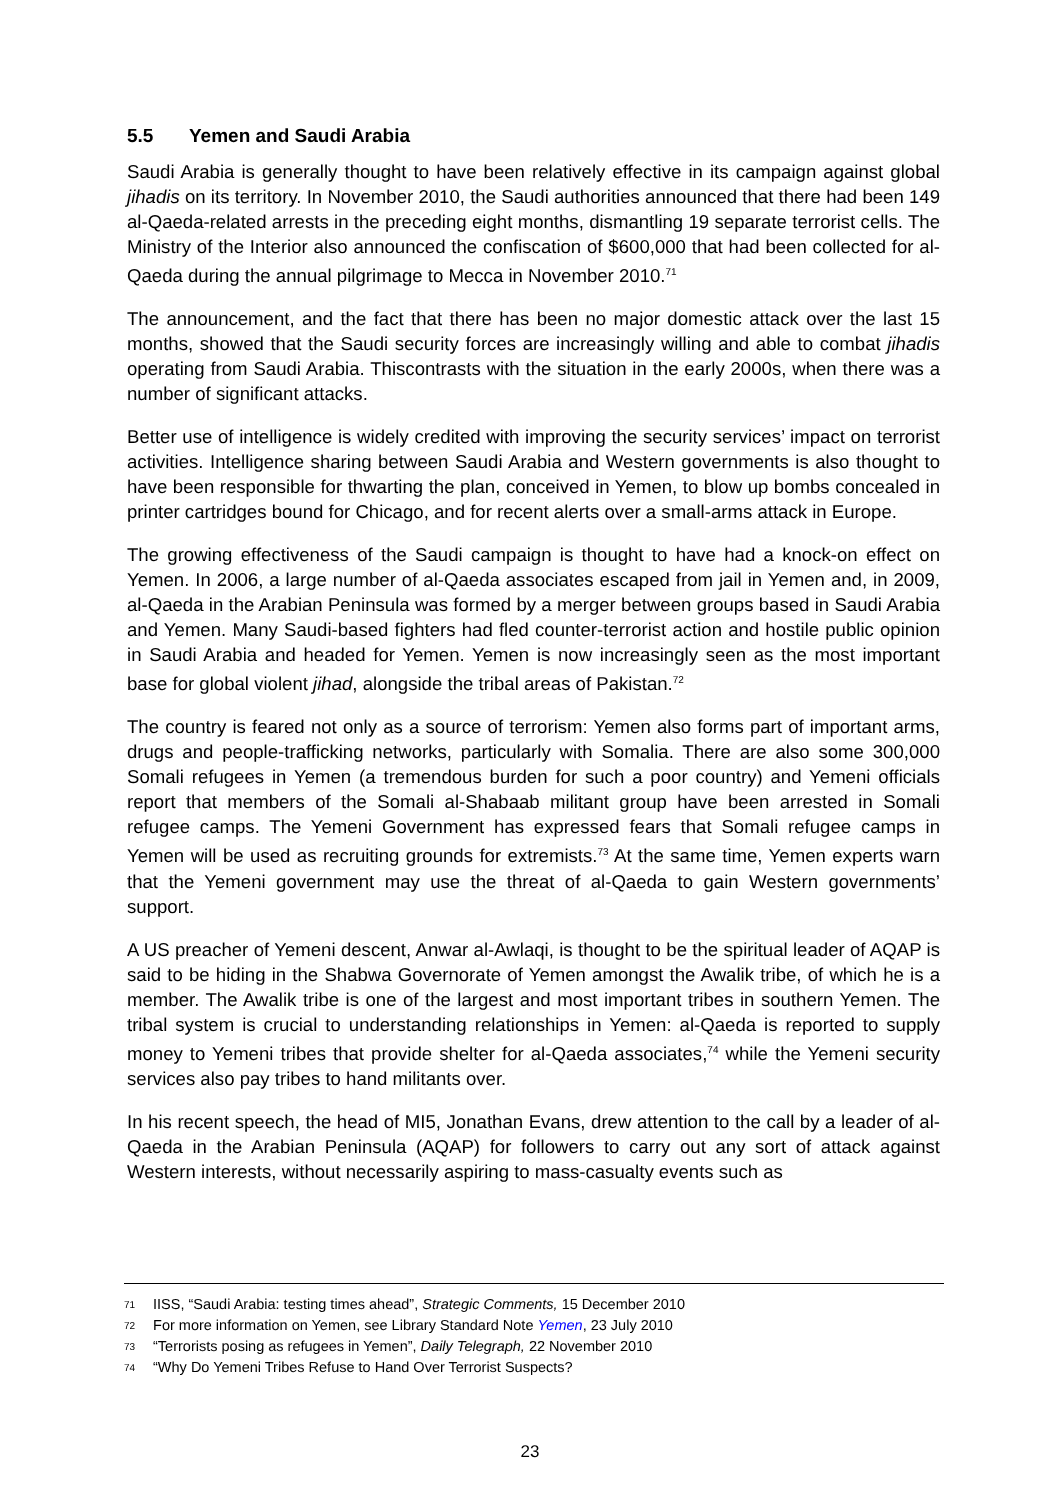5.5 Yemen and Saudi Arabia
Saudi Arabia is generally thought to have been relatively effective in its campaign against global jihadis on its territory. In November 2010, the Saudi authorities announced that there had been 149 al-Qaeda-related arrests in the preceding eight months, dismantling 19 separate terrorist cells. The Ministry of the Interior also announced the confiscation of $600,000 that had been collected for al-Qaeda during the annual pilgrimage to Mecca in November 2010.<sup>71</sup>
The announcement, and the fact that there has been no major domestic attack over the last 15 months, showed that the Saudi security forces are increasingly willing and able to combat jihadis operating from Saudi Arabia. Thiscontrasts with the situation in the early 2000s, when there was a number of significant attacks.
Better use of intelligence is widely credited with improving the security services’ impact on terrorist activities. Intelligence sharing between Saudi Arabia and Western governments is also thought to have been responsible for thwarting the plan, conceived in Yemen, to blow up bombs concealed in printer cartridges bound for Chicago, and for recent alerts over a small-arms attack in Europe.
The growing effectiveness of the Saudi campaign is thought to have had a knock-on effect on Yemen. In 2006, a large number of al-Qaeda associates escaped from jail in Yemen and, in 2009, al-Qaeda in the Arabian Peninsula was formed by a merger between groups based in Saudi Arabia and Yemen. Many Saudi-based fighters had fled counter-terrorist action and hostile public opinion in Saudi Arabia and headed for Yemen. Yemen is now increasingly seen as the most important base for global violent jihad, alongside the tribal areas of Pakistan.<sup>72</sup>
The country is feared not only as a source of terrorism: Yemen also forms part of important arms, drugs and people-trafficking networks, particularly with Somalia. There are also some 300,000 Somali refugees in Yemen (a tremendous burden for such a poor country) and Yemeni officials report that members of the Somali al-Shabaab militant group have been arrested in Somali refugee camps. The Yemeni Government has expressed fears that Somali refugee camps in Yemen will be used as recruiting grounds for extremists.<sup>73</sup> At the same time, Yemen experts warn that the Yemeni government may use the threat of al-Qaeda to gain Western governments’ support.
A US preacher of Yemeni descent, Anwar al-Awlaqi, is thought to be the spiritual leader of AQAP is said to be hiding in the Shabwa Governorate of Yemen amongst the Awalik tribe, of which he is a member. The Awalik tribe is one of the largest and most important tribes in southern Yemen. The tribal system is crucial to understanding relationships in Yemen: al-Qaeda is reported to supply money to Yemeni tribes that provide shelter for al-Qaeda associates,<sup>74</sup> while the Yemeni security services also pay tribes to hand militants over.
In his recent speech, the head of MI5, Jonathan Evans, drew attention to the call by a leader of al-Qaeda in the Arabian Peninsula (AQAP) for followers to carry out any sort of attack against Western interests, without necessarily aspiring to mass-casualty events such as
<sup>71</sup> IISS, “Saudi Arabia: testing times ahead”, Strategic Comments, 15 December 2010
<sup>72</sup> For more information on Yemen, see Library Standard Note Yemen, 23 July 2010
<sup>73</sup> “Terrorists posing as refugees in Yemen”, Daily Telegraph, 22 November 2010
<sup>74</sup> “Why Do Yemeni Tribes Refuse to Hand Over Terrorist Suspects?
23